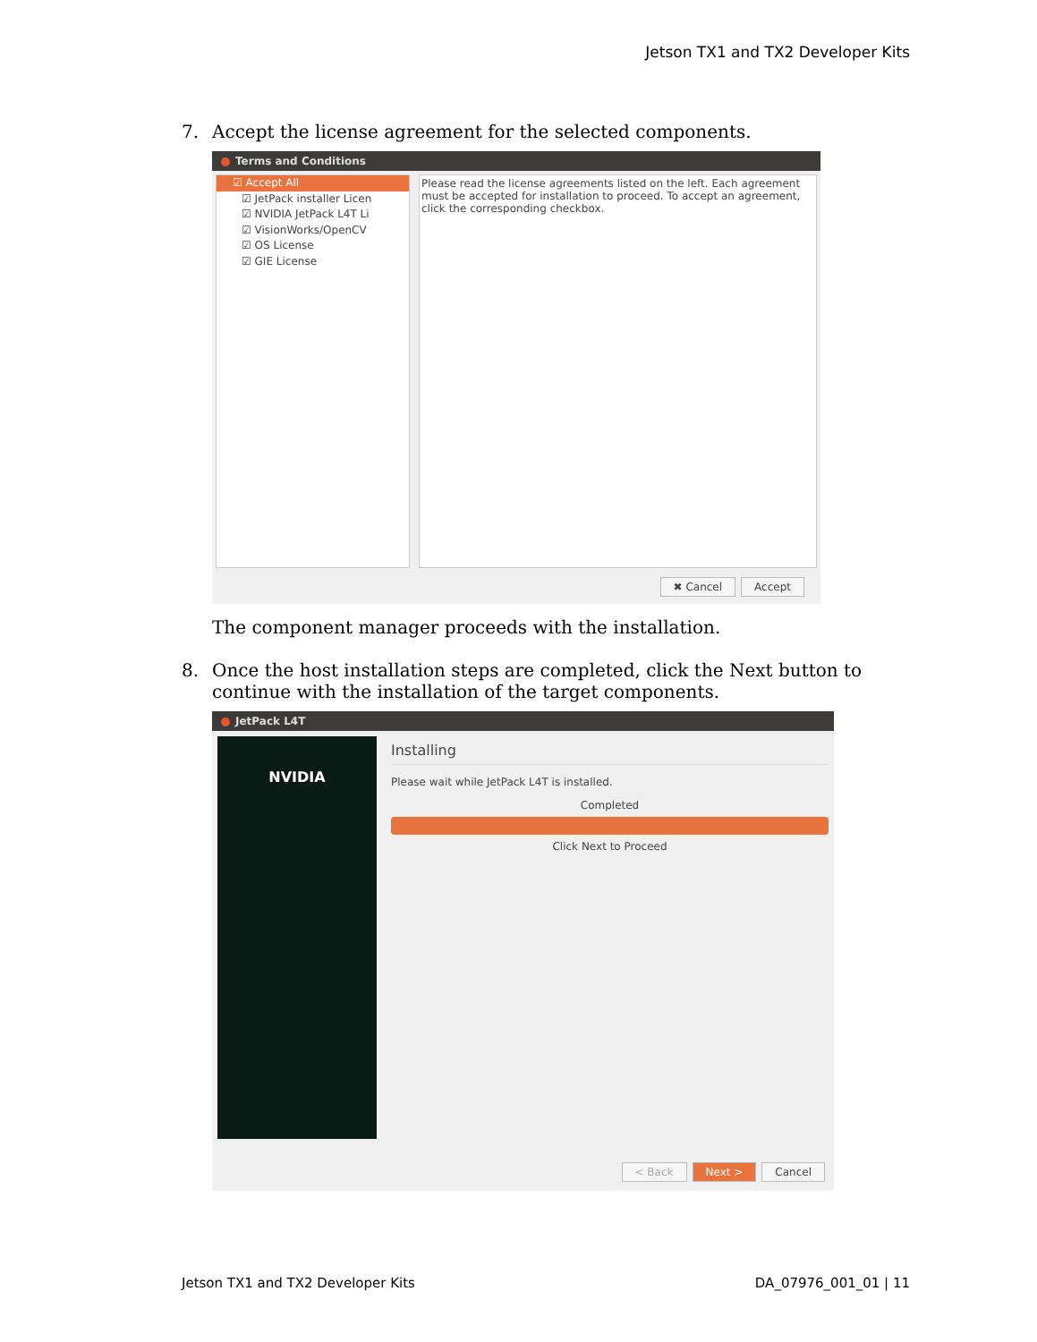Jetson TX1 and TX2 Developer Kits
7. Accept the license agreement for the selected components.
Terms and Conditions
☑ Accept All
☑ JetPack installer Licen
☑ NVIDIA JetPack L4T Li
☑ VisionWorks/OpenCV
☑ OS License
☑ GIE License
Please read the license agreements listed on the left. Each agreement must be accepted for installation to proceed. To accept an agreement, click the corresponding checkbox.
✖ Cancel Accept
The component manager proceeds with the installation.
8. Once the host installation steps are completed, click the Next button to continue with the installation of the target components.
JetPack L4T
NVIDIA
Installing
Please wait while JetPack L4T is installed.
Completed
Click Next to Proceed
< Back Next > Cancel
Jetson TX1 and TX2 Developer Kits DA_07976_001_01 | 11